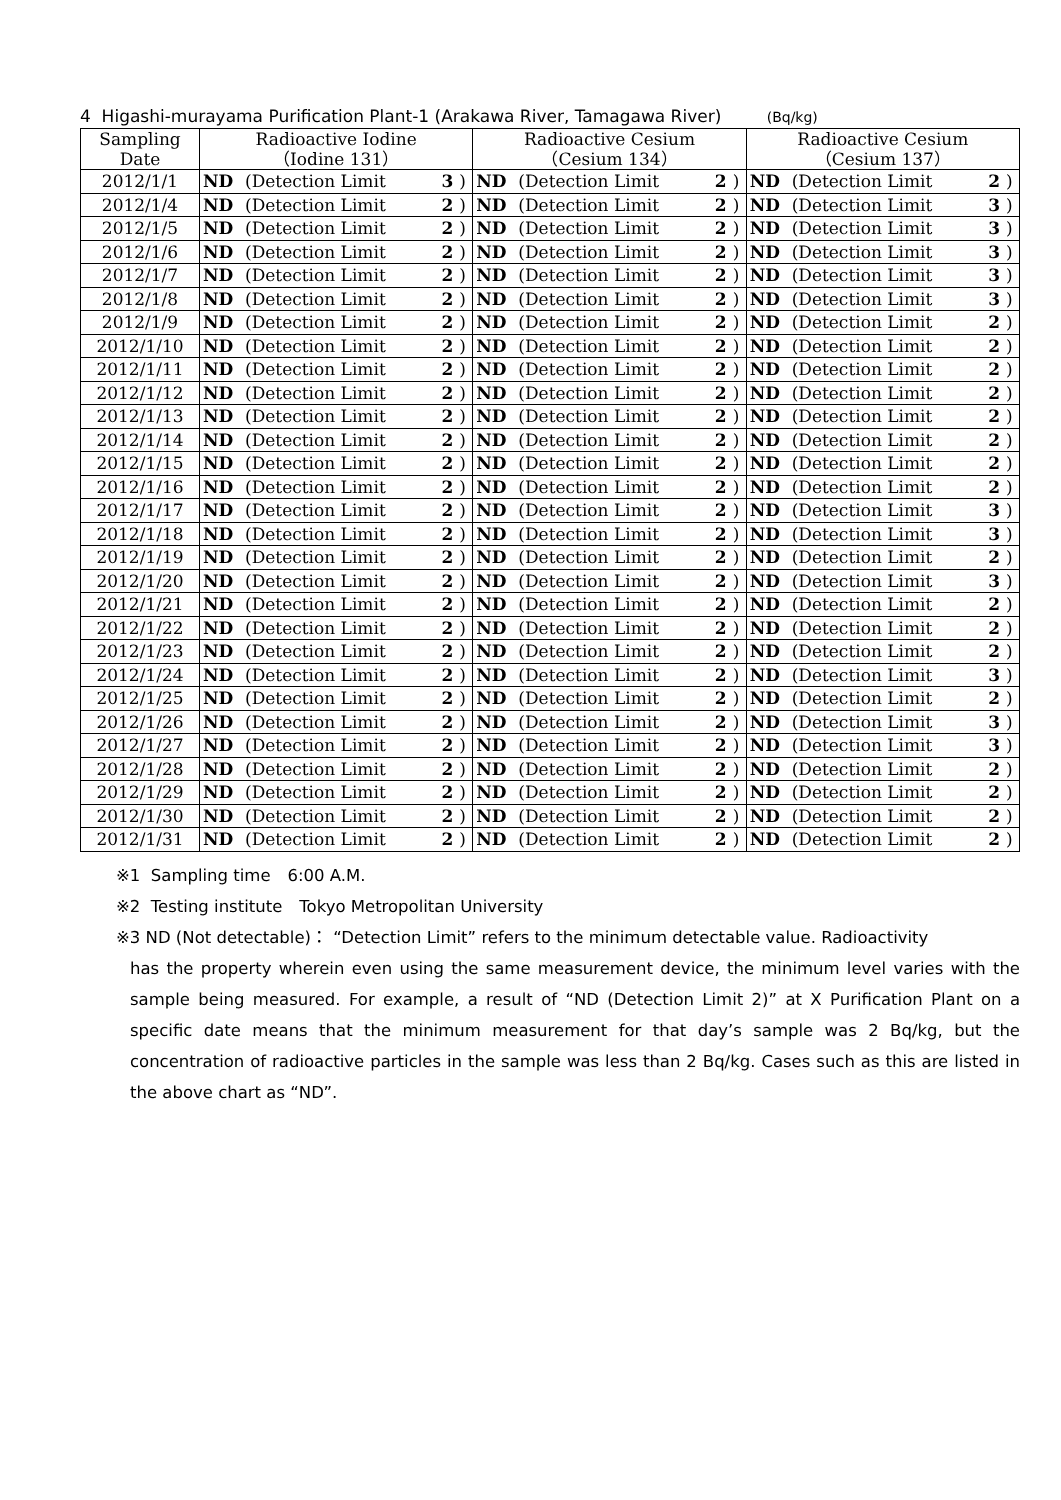4 Higashi-murayama Purification Plant-1 (Arakawa River, Tamagawa River) (Bq/kg)
| Sampling Date | Radioactive Iodine （Iodine 131） | | | | Radioactive Cesium （Cesium 134） | | | | Radioactive Cesium （Cesium 137） | | | |
| --- | --- | --- | --- | --- | --- | --- | --- | --- | --- | --- | --- | --- |
| 2012/1/1 | ND | (Detection Limit | 3 | ) | ND | (Detection Limit | 2 | ) | ND | (Detection Limit | 2 | ) |
| 2012/1/4 | ND | (Detection Limit | 2 | ) | ND | (Detection Limit | 2 | ) | ND | (Detection Limit | 3 | ) |
| 2012/1/5 | ND | (Detection Limit | 2 | ) | ND | (Detection Limit | 2 | ) | ND | (Detection Limit | 3 | ) |
| 2012/1/6 | ND | (Detection Limit | 2 | ) | ND | (Detection Limit | 2 | ) | ND | (Detection Limit | 3 | ) |
| 2012/1/7 | ND | (Detection Limit | 2 | ) | ND | (Detection Limit | 2 | ) | ND | (Detection Limit | 3 | ) |
| 2012/1/8 | ND | (Detection Limit | 2 | ) | ND | (Detection Limit | 2 | ) | ND | (Detection Limit | 3 | ) |
| 2012/1/9 | ND | (Detection Limit | 2 | ) | ND | (Detection Limit | 2 | ) | ND | (Detection Limit | 2 | ) |
| 2012/1/10 | ND | (Detection Limit | 2 | ) | ND | (Detection Limit | 2 | ) | ND | (Detection Limit | 2 | ) |
| 2012/1/11 | ND | (Detection Limit | 2 | ) | ND | (Detection Limit | 2 | ) | ND | (Detection Limit | 2 | ) |
| 2012/1/12 | ND | (Detection Limit | 2 | ) | ND | (Detection Limit | 2 | ) | ND | (Detection Limit | 2 | ) |
| 2012/1/13 | ND | (Detection Limit | 2 | ) | ND | (Detection Limit | 2 | ) | ND | (Detection Limit | 2 | ) |
| 2012/1/14 | ND | (Detection Limit | 2 | ) | ND | (Detection Limit | 2 | ) | ND | (Detection Limit | 2 | ) |
| 2012/1/15 | ND | (Detection Limit | 2 | ) | ND | (Detection Limit | 2 | ) | ND | (Detection Limit | 2 | ) |
| 2012/1/16 | ND | (Detection Limit | 2 | ) | ND | (Detection Limit | 2 | ) | ND | (Detection Limit | 2 | ) |
| 2012/1/17 | ND | (Detection Limit | 2 | ) | ND | (Detection Limit | 2 | ) | ND | (Detection Limit | 3 | ) |
| 2012/1/18 | ND | (Detection Limit | 2 | ) | ND | (Detection Limit | 2 | ) | ND | (Detection Limit | 3 | ) |
| 2012/1/19 | ND | (Detection Limit | 2 | ) | ND | (Detection Limit | 2 | ) | ND | (Detection Limit | 2 | ) |
| 2012/1/20 | ND | (Detection Limit | 2 | ) | ND | (Detection Limit | 2 | ) | ND | (Detection Limit | 3 | ) |
| 2012/1/21 | ND | (Detection Limit | 2 | ) | ND | (Detection Limit | 2 | ) | ND | (Detection Limit | 2 | ) |
| 2012/1/22 | ND | (Detection Limit | 2 | ) | ND | (Detection Limit | 2 | ) | ND | (Detection Limit | 2 | ) |
| 2012/1/23 | ND | (Detection Limit | 2 | ) | ND | (Detection Limit | 2 | ) | ND | (Detection Limit | 2 | ) |
| 2012/1/24 | ND | (Detection Limit | 2 | ) | ND | (Detection Limit | 2 | ) | ND | (Detection Limit | 3 | ) |
| 2012/1/25 | ND | (Detection Limit | 2 | ) | ND | (Detection Limit | 2 | ) | ND | (Detection Limit | 2 | ) |
| 2012/1/26 | ND | (Detection Limit | 2 | ) | ND | (Detection Limit | 2 | ) | ND | (Detection Limit | 3 | ) |
| 2012/1/27 | ND | (Detection Limit | 2 | ) | ND | (Detection Limit | 2 | ) | ND | (Detection Limit | 3 | ) |
| 2012/1/28 | ND | (Detection Limit | 2 | ) | ND | (Detection Limit | 2 | ) | ND | (Detection Limit | 2 | ) |
| 2012/1/29 | ND | (Detection Limit | 2 | ) | ND | (Detection Limit | 2 | ) | ND | (Detection Limit | 2 | ) |
| 2012/1/30 | ND | (Detection Limit | 2 | ) | ND | (Detection Limit | 2 | ) | ND | (Detection Limit | 2 | ) |
| 2012/1/31 | ND | (Detection Limit | 2 | ) | ND | (Detection Limit | 2 | ) | ND | (Detection Limit | 2 | ) |
※1 Sampling time　6:00 A.M.
※2 Testing institute　Tokyo Metropolitan University
※3 ND (Not detectable)： “Detection Limit” refers to the minimum detectable value. Radioactivity
has the property wherein even using the same measurement device, the minimum level varies with the sample being measured. For example, a result of “ND (Detection Limit 2)” at X Purification Plant on a specific date means that the minimum measurement for that day’s sample was 2 Bq/kg, but the concentration of radioactive particles in the sample was less than 2 Bq/kg. Cases such as this are listed in the above chart as “ND”.